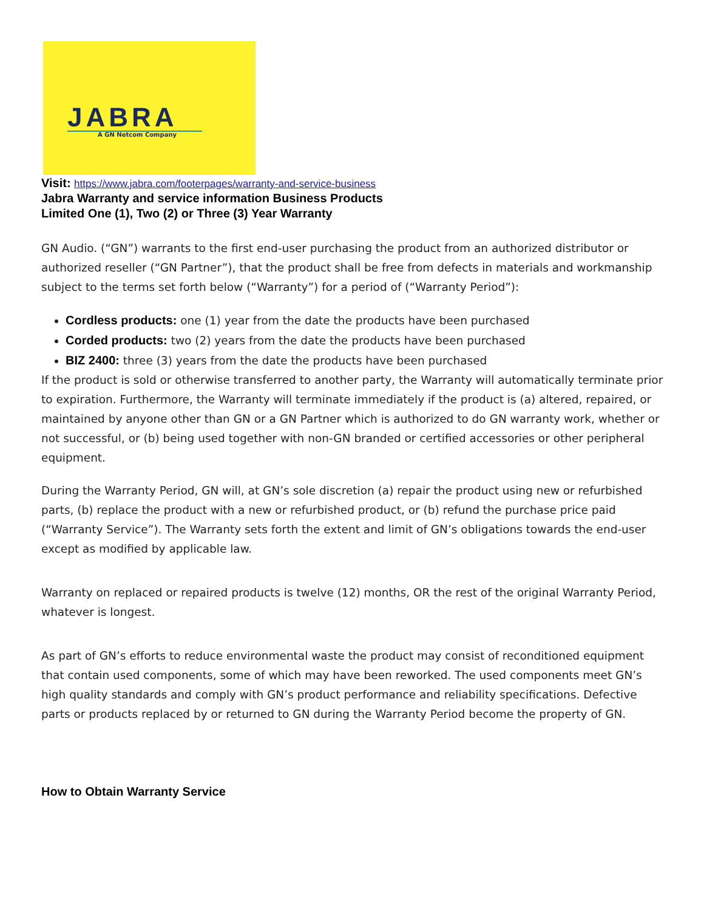JABRA
A GN Netcom Company
Visit: https://www.jabra.com/footerpages/warranty-and-service-business
Jabra Warranty and service information Business Products
Limited One (1), Two (2) or Three (3) Year Warranty
GN Audio. (“GN”) warrants to the first end-user purchasing the product from an authorized distributor or authorized reseller (“GN Partner”), that the product shall be free from defects in materials and workmanship subject to the terms set forth below (“Warranty”) for a period of (“Warranty Period”):
Cordless products: one (1) year from the date the products have been purchased
Corded products: two (2) years from the date the products have been purchased
BIZ 2400: three (3) years from the date the products have been purchased
If the product is sold or otherwise transferred to another party, the Warranty will automatically terminate prior to expiration. Furthermore, the Warranty will terminate immediately if the product is (a) altered, repaired, or maintained by anyone other than GN or a GN Partner which is authorized to do GN warranty work, whether or not successful, or (b) being used together with non-GN branded or certified accessories or other peripheral equipment.
During the Warranty Period, GN will, at GN’s sole discretion (a) repair the product using new or refurbished parts, (b) replace the product with a new or refurbished product, or (b) refund the purchase price paid (“Warranty Service”). The Warranty sets forth the extent and limit of GN’s obligations towards the end-user except as modified by applicable law.
Warranty on replaced or repaired products is twelve (12) months, OR the rest of the original Warranty Period, whatever is longest.
As part of GN’s efforts to reduce environmental waste the product may consist of reconditioned equipment that contain used components, some of which may have been reworked. The used components meet GN’s high quality standards and comply with GN’s product performance and reliability specifications. Defective parts or products replaced by or returned to GN during the Warranty Period become the property of GN.
How to Obtain Warranty Service